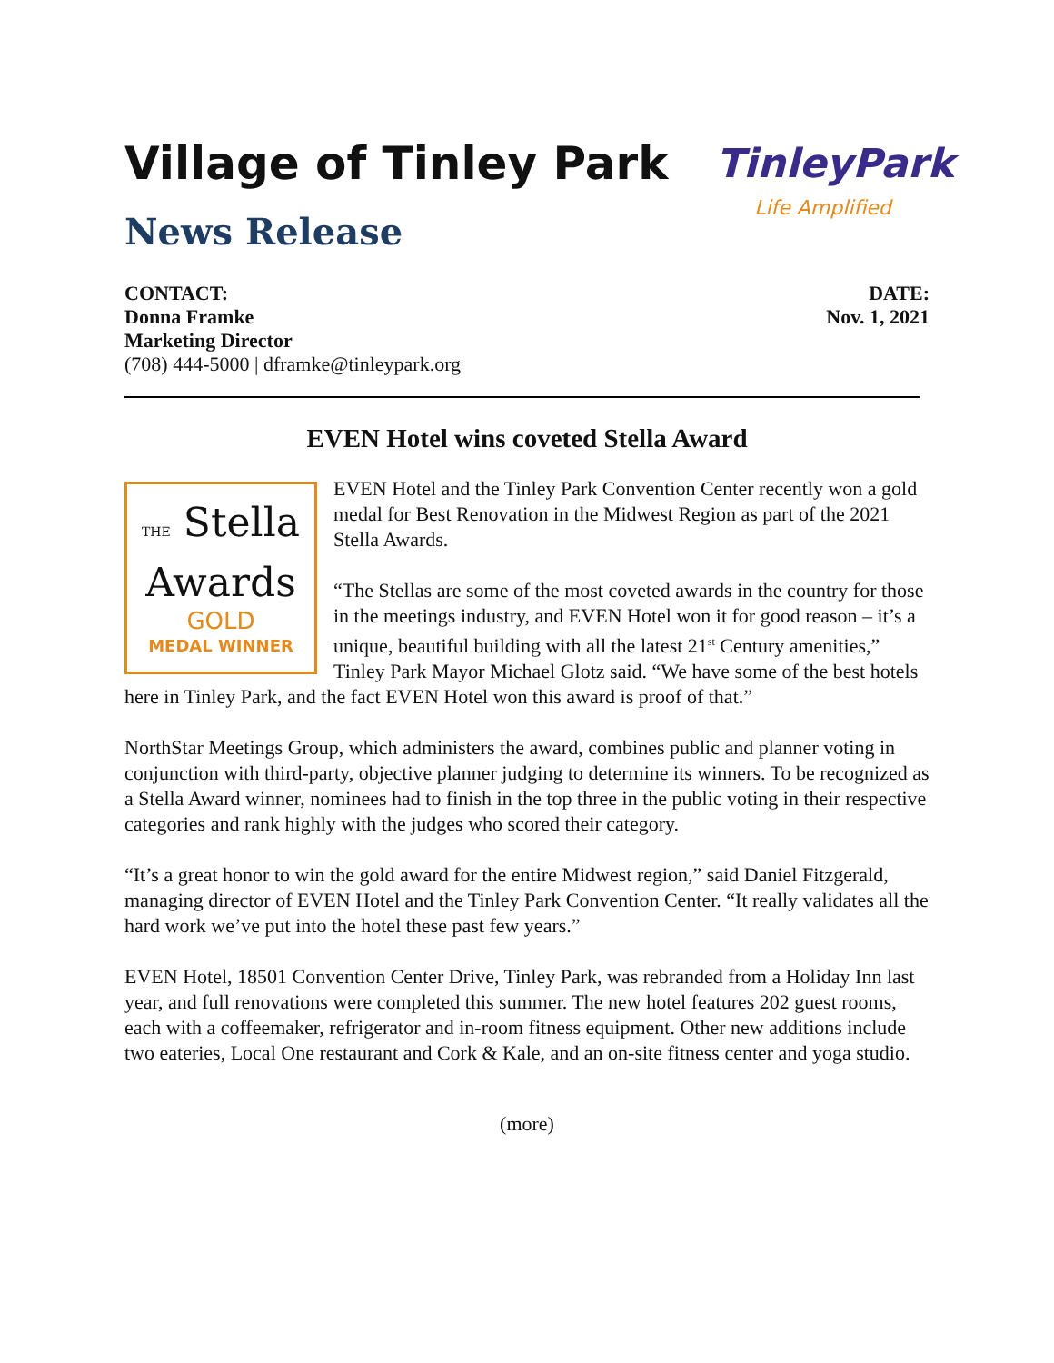Village of Tinley Park
News Release
TinleyPark
Life Amplified
CONTACT:
Donna Framke
Marketing Director
(708) 444-5000 | dframke@tinleypark.org
DATE:
Nov. 1, 2021
EVEN Hotel wins coveted Stella Award
THE Stella
Awards
GOLD
MEDAL WINNER
EVEN Hotel and the Tinley Park Convention Center recently won a gold medal for Best Renovation in the Midwest Region as part of the 2021 Stella Awards.
“The Stellas are some of the most coveted awards in the country for those in the meetings industry, and EVEN Hotel won it for good reason – it’s a unique, beautiful building with all the latest 21<sup>st</sup> Century amenities,” Tinley Park Mayor Michael Glotz said. “We have some of the best hotels here in Tinley Park, and the fact EVEN Hotel won this award is proof of that.”
NorthStar Meetings Group, which administers the award, combines public and planner voting in conjunction with third-party, objective planner judging to determine its winners. To be recognized as a Stella Award winner, nominees had to finish in the top three in the public voting in their respective categories and rank highly with the judges who scored their category.
“It’s a great honor to win the gold award for the entire Midwest region,” said Daniel Fitzgerald, managing director of EVEN Hotel and the Tinley Park Convention Center. “It really validates all the hard work we’ve put into the hotel these past few years.”
EVEN Hotel, 18501 Convention Center Drive, Tinley Park, was rebranded from a Holiday Inn last year, and full renovations were completed this summer. The new hotel features 202 guest rooms, each with a coffeemaker, refrigerator and in-room fitness equipment. Other new additions include two eateries, Local One restaurant and Cork & Kale, and an on-site fitness center and yoga studio.
(more)